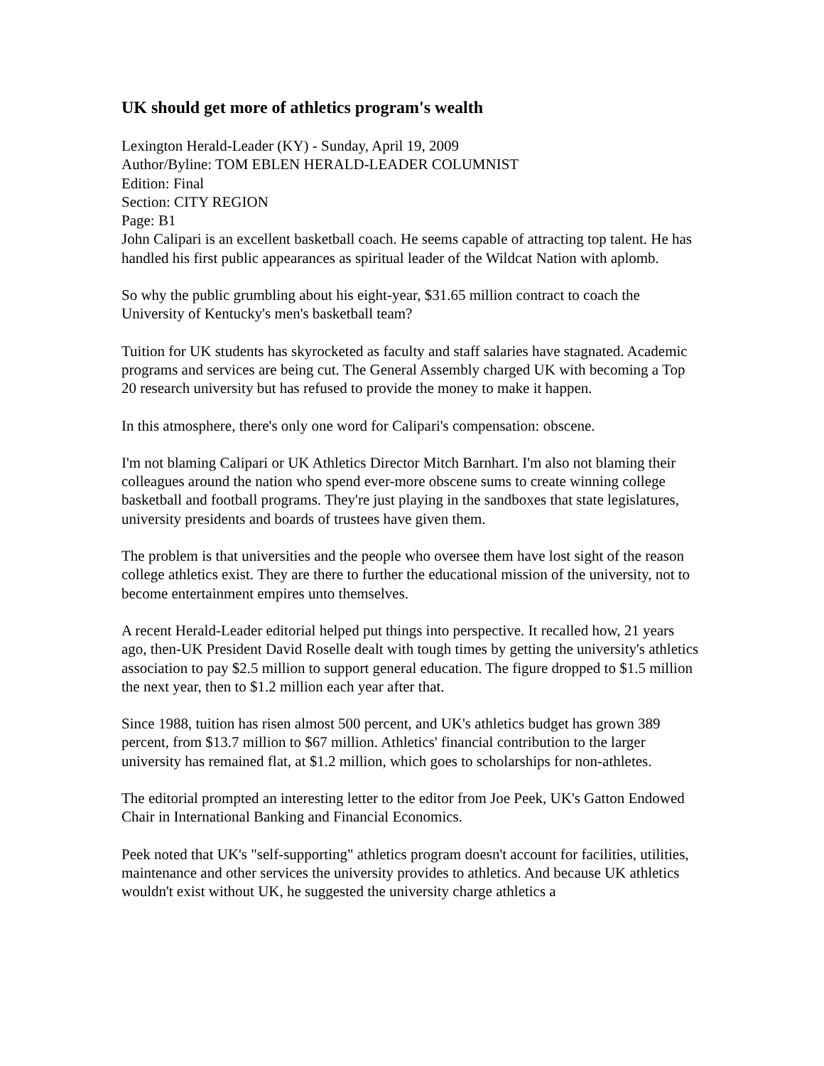UK should get more of athletics program's wealth
Lexington Herald-Leader (KY) - Sunday, April 19, 2009
Author/Byline: TOM EBLEN HERALD-LEADER COLUMNIST
Edition: Final
Section: CITY REGION
Page: B1
John Calipari is an excellent basketball coach. He seems capable of attracting top talent. He has handled his first public appearances as spiritual leader of the Wildcat Nation with aplomb.
So why the public grumbling about his eight-year, $31.65 million contract to coach the University of Kentucky's men's basketball team?
Tuition for UK students has skyrocketed as faculty and staff salaries have stagnated. Academic programs and services are being cut. The General Assembly charged UK with becoming a Top 20 research university but has refused to provide the money to make it happen.
In this atmosphere, there's only one word for Calipari's compensation: obscene.
I'm not blaming Calipari or UK Athletics Director Mitch Barnhart. I'm also not blaming their colleagues around the nation who spend ever-more obscene sums to create winning college basketball and football programs. They're just playing in the sandboxes that state legislatures, university presidents and boards of trustees have given them.
The problem is that universities and the people who oversee them have lost sight of the reason college athletics exist. They are there to further the educational mission of the university, not to become entertainment empires unto themselves.
A recent Herald-Leader editorial helped put things into perspective. It recalled how, 21 years ago, then-UK President David Roselle dealt with tough times by getting the university's athletics association to pay $2.5 million to support general education. The figure dropped to $1.5 million the next year, then to $1.2 million each year after that.
Since 1988, tuition has risen almost 500 percent, and UK's athletics budget has grown 389 percent, from $13.7 million to $67 million. Athletics' financial contribution to the larger university has remained flat, at $1.2 million, which goes to scholarships for non-athletes.
The editorial prompted an interesting letter to the editor from Joe Peek, UK's Gatton Endowed Chair in International Banking and Financial Economics.
Peek noted that UK's "self-supporting" athletics program doesn't account for facilities, utilities, maintenance and other services the university provides to athletics. And because UK athletics wouldn't exist without UK, he suggested the university charge athletics a